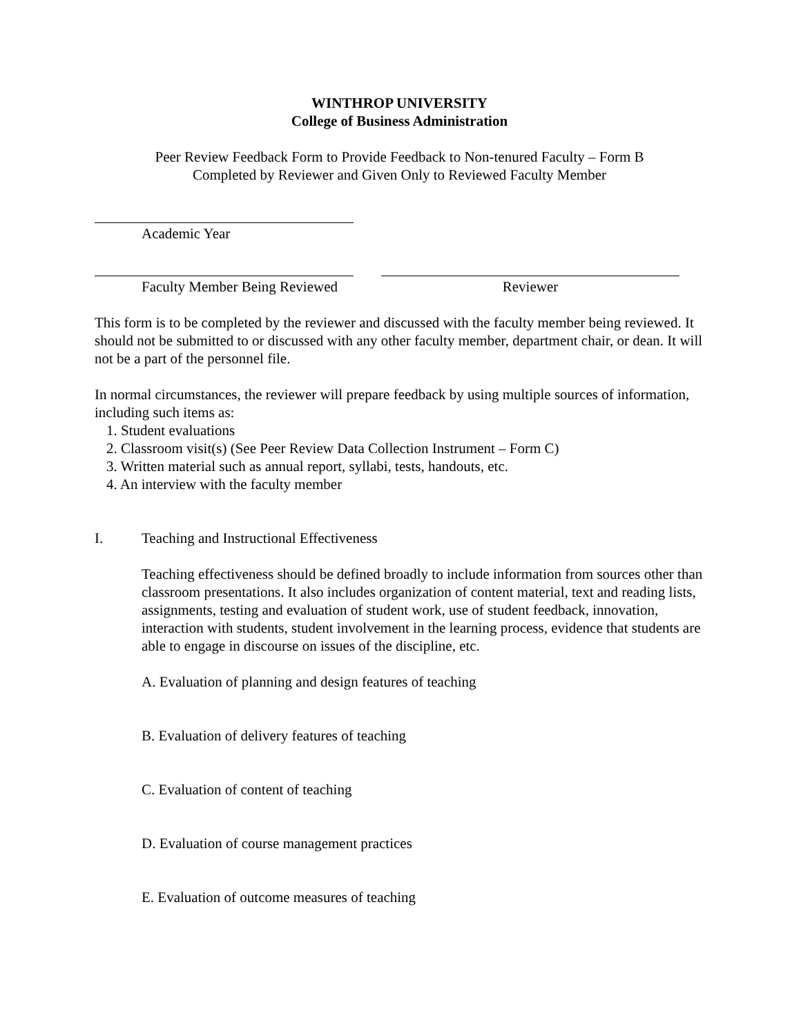WINTHROP UNIVERSITY
College of Business Administration
Peer Review Feedback Form to Provide Feedback to Non-tenured Faculty – Form B
Completed by Reviewer and Given Only to Reviewed Faculty Member
Academic Year
Faculty Member Being Reviewed Reviewer
This form is to be completed by the reviewer and discussed with the faculty member being reviewed. It should not be submitted to or discussed with any other faculty member, department chair, or dean. It will not be a part of the personnel file.
In normal circumstances, the reviewer will prepare feedback by using multiple sources of information, including such items as:
1. Student evaluations
2. Classroom visit(s) (See Peer Review Data Collection Instrument – Form C)
3. Written material such as annual report, syllabi, tests, handouts, etc.
4. An interview with the faculty member
I. Teaching and Instructional Effectiveness
Teaching effectiveness should be defined broadly to include information from sources other than classroom presentations. It also includes organization of content material, text and reading lists, assignments, testing and evaluation of student work, use of student feedback, innovation, interaction with students, student involvement in the learning process, evidence that students are able to engage in discourse on issues of the discipline, etc.
A. Evaluation of planning and design features of teaching
B. Evaluation of delivery features of teaching
C. Evaluation of content of teaching
D. Evaluation of course management practices
E. Evaluation of outcome measures of teaching